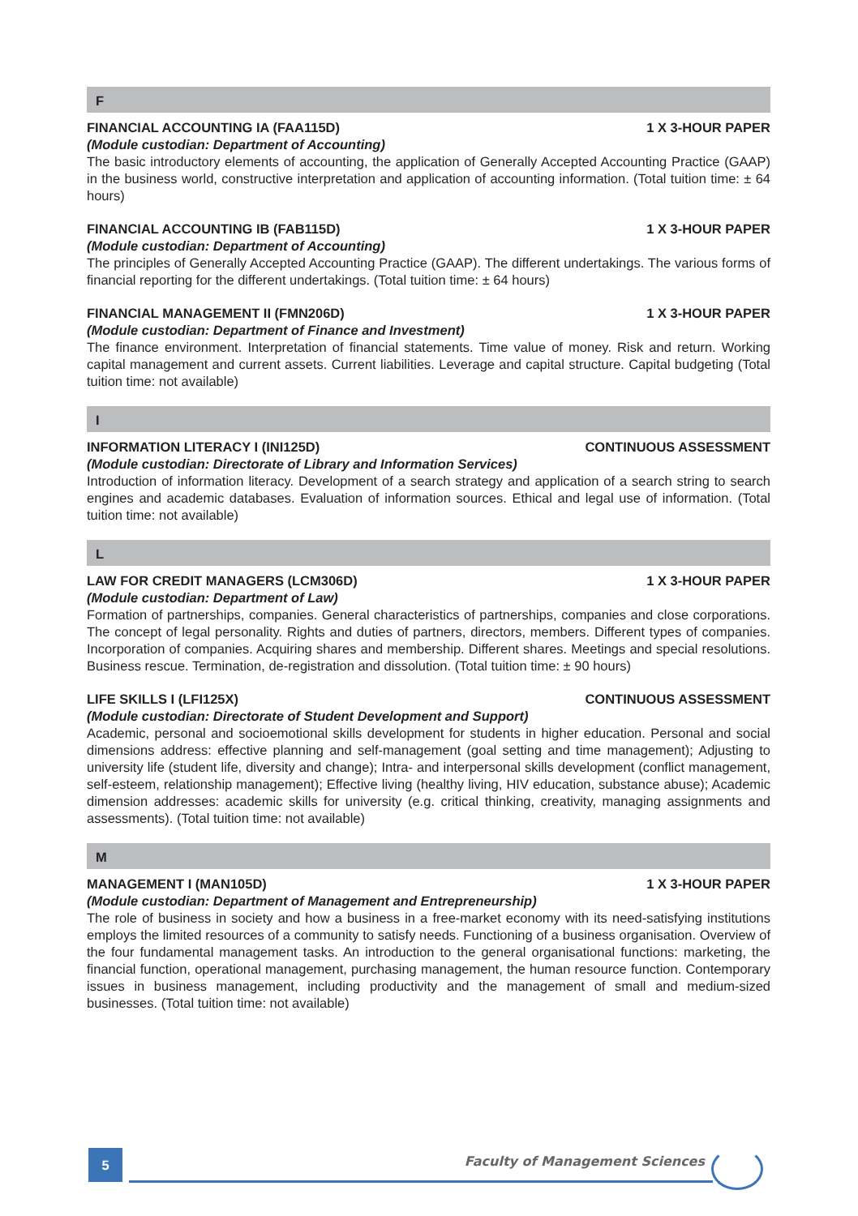F
FINANCIAL ACCOUNTING IA (FAA115D) 1 X 3-HOUR PAPER
(Module custodian: Department of Accounting)
The basic introductory elements of accounting, the application of Generally Accepted Accounting Practice (GAAP) in the business world, constructive interpretation and application of accounting information. (Total tuition time: ± 64 hours)
FINANCIAL ACCOUNTING IB (FAB115D) 1 X 3-HOUR PAPER
(Module custodian: Department of Accounting)
The principles of Generally Accepted Accounting Practice (GAAP). The different undertakings. The various forms of financial reporting for the different undertakings. (Total tuition time: ± 64 hours)
FINANCIAL MANAGEMENT II (FMN206D) 1 X 3-HOUR PAPER
(Module custodian: Department of Finance and Investment)
The finance environment. Interpretation of financial statements. Time value of money. Risk and return. Working capital management and current assets. Current liabilities. Leverage and capital structure. Capital budgeting (Total tuition time: not available)
I
INFORMATION LITERACY I (INI125D) CONTINUOUS ASSESSMENT
(Module custodian: Directorate of Library and Information Services)
Introduction of information literacy. Development of a search strategy and application of a search string to search engines and academic databases. Evaluation of information sources. Ethical and legal use of information. (Total tuition time: not available)
L
LAW FOR CREDIT MANAGERS (LCM306D) 1 X 3-HOUR PAPER
(Module custodian: Department of Law)
Formation of partnerships, companies. General characteristics of partnerships, companies and close corporations. The concept of legal personality. Rights and duties of partners, directors, members. Different types of companies. Incorporation of companies. Acquiring shares and membership. Different shares. Meetings and special resolutions. Business rescue. Termination, de-registration and dissolution. (Total tuition time: ± 90 hours)
LIFE SKILLS I (LFI125X) CONTINUOUS ASSESSMENT
(Module custodian: Directorate of Student Development and Support)
Academic, personal and socioemotional skills development for students in higher education. Personal and social dimensions address: effective planning and self-management (goal setting and time management); Adjusting to university life (student life, diversity and change); Intra- and interpersonal skills development (conflict management, self-esteem, relationship management); Effective living (healthy living, HIV education, substance abuse); Academic dimension addresses: academic skills for university (e.g. critical thinking, creativity, managing assignments and assessments). (Total tuition time: not available)
M
MANAGEMENT I (MAN105D) 1 X 3-HOUR PAPER
(Module custodian: Department of Management and Entrepreneurship)
The role of business in society and how a business in a free-market economy with its need-satisfying institutions employs the limited resources of a community to satisfy needs. Functioning of a business organisation. Overview of the four fundamental management tasks. An introduction to the general organisational functions: marketing, the financial function, operational management, purchasing management, the human resource function. Contemporary issues in business management, including productivity and the management of small and medium-sized businesses. (Total tuition time: not available)
5 Faculty of Management Sciences